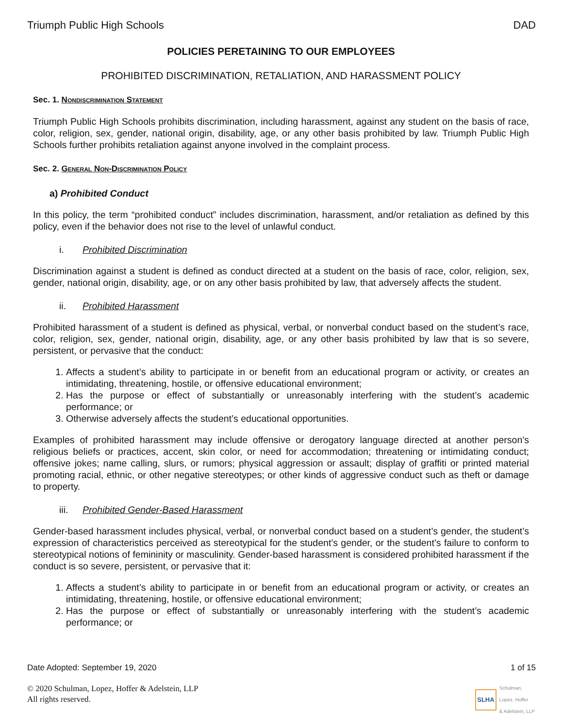Triumph Public High Schools DAD
POLICIES PERETAINING TO OUR EMPLOYEES
PROHIBITED DISCRIMINATION, RETALIATION, AND HARASSMENT POLICY
Sec. 1. Nondiscrimination Statement
Triumph Public High Schools prohibits discrimination, including harassment, against any student on the basis of race, color, religion, sex, gender, national origin, disability, age, or any other basis prohibited by law. Triumph Public High Schools further prohibits retaliation against anyone involved in the complaint process.
Sec. 2. General Non-Discrimination Policy
a) Prohibited Conduct
In this policy, the term “prohibited conduct” includes discrimination, harassment, and/or retaliation as defined by this policy, even if the behavior does not rise to the level of unlawful conduct.
i. Prohibited Discrimination
Discrimination against a student is defined as conduct directed at a student on the basis of race, color, religion, sex, gender, national origin, disability, age, or on any other basis prohibited by law, that adversely affects the student.
ii. Prohibited Harassment
Prohibited harassment of a student is defined as physical, verbal, or nonverbal conduct based on the student’s race, color, religion, sex, gender, national origin, disability, age, or any other basis prohibited by law that is so severe, persistent, or pervasive that the conduct:
1. Affects a student’s ability to participate in or benefit from an educational program or activity, or creates an intimidating, threatening, hostile, or offensive educational environment;
2. Has the purpose or effect of substantially or unreasonably interfering with the student’s academic performance; or
3. Otherwise adversely affects the student’s educational opportunities.
Examples of prohibited harassment may include offensive or derogatory language directed at another person’s religious beliefs or practices, accent, skin color, or need for accommodation; threatening or intimidating conduct; offensive jokes; name calling, slurs, or rumors; physical aggression or assault; display of graffiti or printed material promoting racial, ethnic, or other negative stereotypes; or other kinds of aggressive conduct such as theft or damage to property.
iii. Prohibited Gender-Based Harassment
Gender-based harassment includes physical, verbal, or nonverbal conduct based on a student’s gender, the student’s expression of characteristics perceived as stereotypical for the student’s gender, or the student’s failure to conform to stereotypical notions of femininity or masculinity. Gender-based harassment is considered prohibited harassment if the conduct is so severe, persistent, or pervasive that it:
1. Affects a student’s ability to participate in or benefit from an educational program or activity, or creates an intimidating, threatening, hostile, or offensive educational environment;
2. Has the purpose or effect of substantially or unreasonably interfering with the student’s academic performance; or
Date Adopted: September 19, 2020 1 of 15
© 2020 Schulman, Lopez, Hoffer & Adelstein, LLP
All rights reserved.
SLHA
Schulman,
Lopez, Hoffer
& Adelstein, LLP